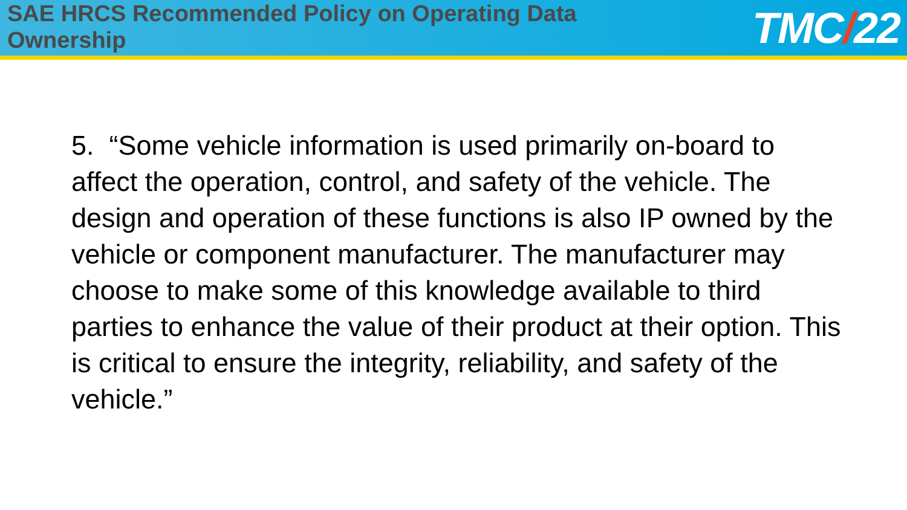SAE HRCS Recommended Policy on Operating Data Ownership
TMC/22
5. “Some vehicle information is used primarily on-board to affect the operation, control, and safety of the vehicle. The design and operation of these functions is also IP owned by the vehicle or component manufacturer. The manufacturer may choose to make some of this knowledge available to third parties to enhance the value of their product at their option. This is critical to ensure the integrity, reliability, and safety of the vehicle.”